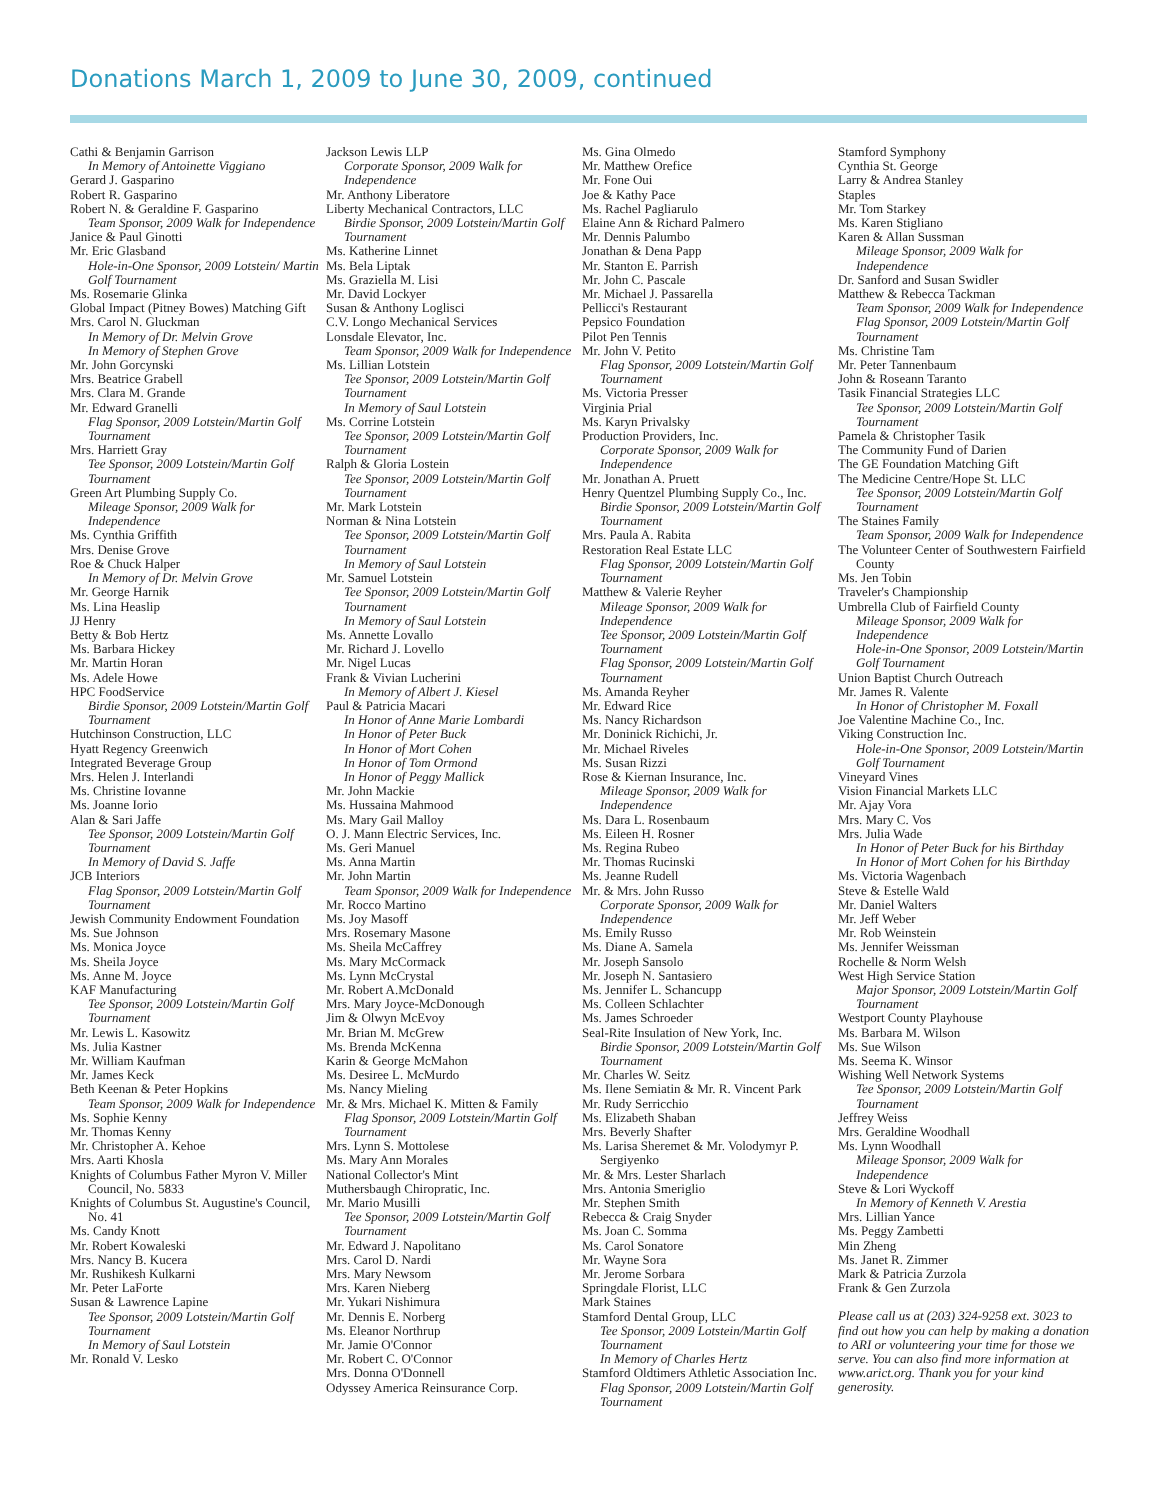Donations March 1, 2009 to June 30, 2009, continued
Cathi & Benjamin Garrison
In Memory of Antoinette Viggiano
Gerard J. Gasparino
Robert R. Gasparino
Robert N. & Geraldine F. Gasparino
Team Sponsor, 2009 Walk for Independence
Janice & Paul Ginotti
Mr. Eric Glasband
Hole-in-One Sponsor, 2009 Lotstein/ Martin Golf Tournament
Ms. Rosemarie Glinka
Global Impact (Pitney Bowes) Matching Gift
Mrs. Carol N. Gluckman
In Memory of Dr. Melvin Grove
In Memory of Stephen Grove
Mr. John Gorcynski
Mrs. Beatrice Grabell
Mrs. Clara M. Grande
Mr. Edward Granelli
Flag Sponsor, 2009 Lotstein/Martin Golf Tournament
Mrs. Harriett Gray
Tee Sponsor, 2009 Lotstein/Martin Golf Tournament
Green Art Plumbing Supply Co.
Mileage Sponsor, 2009 Walk for Independence
Ms. Cynthia Griffith
Mrs. Denise Grove
Roe & Chuck Halper
In Memory of Dr. Melvin Grove
Mr. George Harnik
Ms. Lina Heaslip
JJ Henry
Betty & Bob Hertz
Ms. Barbara Hickey
Mr. Martin Horan
Ms. Adele Howe
HPC FoodService
Birdie Sponsor, 2009 Lotstein/Martin Golf Tournament
Hutchinson Construction, LLC
Hyatt Regency Greenwich
Integrated Beverage Group
Mrs. Helen J. Interlandi
Ms. Christine Iovanne
Ms. Joanne Iorio
Alan & Sari Jaffe
Tee Sponsor, 2009 Lotstein/Martin Golf Tournament
In Memory of David S. Jaffe
JCB Interiors
Flag Sponsor, 2009 Lotstein/Martin Golf Tournament
Jewish Community Endowment Foundation
Ms. Sue Johnson
Ms. Monica Joyce
Ms. Sheila Joyce
Ms. Anne M. Joyce
KAF Manufacturing
Tee Sponsor, 2009 Lotstein/Martin Golf Tournament
Mr. Lewis L. Kasowitz
Ms. Julia Kastner
Mr. William Kaufman
Mr. James Keck
Beth Keenan & Peter Hopkins
Team Sponsor, 2009 Walk for Independence
Ms. Sophie Kenny
Mr. Thomas Kenny
Mr. Christopher A. Kehoe
Mrs. Aarti Khosla
Knights of Columbus Father Myron V. Miller Council, No. 5833
Knights of Columbus St. Augustine's Council, No. 41
Ms. Candy Knott
Mr. Robert Kowaleski
Mrs. Nancy B. Kucera
Mr. Rushikesh Kulkarni
Mr. Peter LaForte
Susan & Lawrence Lapine
Tee Sponsor, 2009 Lotstein/Martin Golf Tournament
In Memory of Saul Lotstein
Mr. Ronald V. Lesko
Jackson Lewis LLP
Corporate Sponsor, 2009 Walk for Independence
Mr. Anthony Liberatore
Liberty Mechanical Contractors, LLC
Birdie Sponsor, 2009 Lotstein/Martin Golf Tournament
Ms. Katherine Linnet
Ms. Bela Liptak
Ms. Graziella M. Lisi
Mr. David Lockyer
Susan & Anthony Loglisci
C.V. Longo Mechanical Services
Lonsdale Elevator, Inc.
Team Sponsor, 2009 Walk for Independence
Ms. Lillian Lotstein
Tee Sponsor, 2009 Lotstein/Martin Golf Tournament
In Memory of Saul Lotstein
Ms. Corrine Lotstein
Tee Sponsor, 2009 Lotstein/Martin Golf Tournament
Ralph & Gloria Lostein
Tee Sponsor, 2009 Lotstein/Martin Golf Tournament
Mr. Mark Lotstein
Norman & Nina Lotstein
Tee Sponsor, 2009 Lotstein/Martin Golf Tournament
In Memory of Saul Lotstein
Mr. Samuel Lotstein
Tee Sponsor, 2009 Lotstein/Martin Golf Tournament
In Memory of Saul Lotstein
Ms. Annette Lovallo
Mr. Richard J. Lovello
Mr. Nigel Lucas
Frank & Vivian Lucherini
In Memory of Albert J. Kiesel
Paul & Patricia Macari
In Honor of Anne Marie Lombardi
In Honor of Peter Buck
In Honor of Mort Cohen
In Honor of Tom Ormond
In Honor of Peggy Mallick
Mr. John Mackie
Ms. Hussaina Mahmood
Ms. Mary Gail Malloy
O. J. Mann Electric Services, Inc.
Ms. Geri Manuel
Ms. Anna Martin
Mr. John Martin
Team Sponsor, 2009 Walk for Independence
Mr. Rocco Martino
Ms. Joy Masoff
Mrs. Rosemary Masone
Ms. Sheila McCaffrey
Ms. Mary McCormack
Ms. Lynn McCrystal
Mr. Robert A.McDonald
Mrs. Mary Joyce-McDonough
Jim & Olwyn McEvoy
Mr. Brian M. McGrew
Ms. Brenda McKenna
Karin & George McMahon
Ms. Desiree L. McMurdo
Ms. Nancy Mieling
Mr. & Mrs. Michael K. Mitten & Family
Flag Sponsor, 2009 Lotstein/Martin Golf Tournament
Mrs. Lynn S. Mottolese
Ms. Mary Ann Morales
National Collector's Mint
Muthersbaugh Chiropratic, Inc.
Mr. Mario Musilli
Tee Sponsor, 2009 Lotstein/Martin Golf Tournament
Mr. Edward J. Napolitano
Mrs. Carol D. Nardi
Mrs. Mary Newsom
Mrs. Karen Nieberg
Mr. Yukari Nishimura
Mr. Dennis E. Norberg
Ms. Eleanor Northrup
Mr. Jamie O'Connor
Mr. Robert C. O'Connor
Mrs. Donna O'Donnell
Odyssey America Reinsurance Corp.
Ms. Gina Olmedo
Mr. Matthew Orefice
Mr. Fone Oui
Joe & Kathy Pace
Ms. Rachel Pagliarulo
Elaine Ann & Richard Palmero
Mr. Dennis Palumbo
Jonathan & Dena Papp
Mr. Stanton E. Parrish
Mr. John C. Pascale
Mr. Michael J. Passarella
Pellicci's Restaurant
Pepsico Foundation
Pilot Pen Tennis
Mr. John V. Petito
Flag Sponsor, 2009 Lotstein/Martin Golf Tournament
Ms. Victoria Presser
Virginia Prial
Ms. Karyn Privalsky
Production Providers, Inc.
Corporate Sponsor, 2009 Walk for Independence
Mr. Jonathan A. Pruett
Henry Quentzel Plumbing Supply Co., Inc.
Birdie Sponsor, 2009 Lotstein/Martin Golf Tournament
Mrs. Paula A. Rabita
Restoration Real Estate LLC
Flag Sponsor, 2009 Lotstein/Martin Golf Tournament
Matthew & Valerie Reyher
Mileage Sponsor, 2009 Walk for Independence
Tee Sponsor, 2009 Lotstein/Martin Golf Tournament
Flag Sponsor, 2009 Lotstein/Martin Golf Tournament
Ms. Amanda Reyher
Mr. Edward Rice
Ms. Nancy Richardson
Mr. Doninick Richichi, Jr.
Mr. Michael Riveles
Ms. Susan Rizzi
Rose & Kiernan Insurance, Inc.
Mileage Sponsor, 2009 Walk for Independence
Ms. Dara L. Rosenbaum
Ms. Eileen H. Rosner
Ms. Regina Rubeo
Mr. Thomas Rucinski
Ms. Jeanne Rudell
Mr. & Mrs. John Russo
Corporate Sponsor, 2009 Walk for Independence
Ms. Emily Russo
Ms. Diane A. Samela
Mr. Joseph Sansolo
Mr. Joseph N. Santasiero
Ms. Jennifer L. Schancupp
Ms. Colleen Schlachter
Ms. James Schroeder
Seal-Rite Insulation of New York, Inc.
Birdie Sponsor, 2009 Lotstein/Martin Golf Tournament
Mr. Charles W. Seitz
Ms. Ilene Semiatin & Mr. R. Vincent Park
Mr. Rudy Serricchio
Ms. Elizabeth Shaban
Mrs. Beverly Shafter
Ms. Larisa Sheremet & Mr. Volodymyr P. Sergiyenko
Mr. & Mrs. Lester Sharlach
Mrs. Antonia Smeriglio
Mr. Stephen Smith
Rebecca & Craig Snyder
Ms. Joan C. Somma
Ms. Carol Sonatore
Mr. Wayne Sora
Mr. Jerome Sorbara
Springdale Florist, LLC
Mark Staines
Stamford Dental Group, LLC
Tee Sponsor, 2009 Lotstein/Martin Golf Tournament
In Memory of Charles Hertz
Stamford Oldtimers Athletic Association Inc.
Flag Sponsor, 2009 Lotstein/Martin Golf Tournament
Stamford Symphony
Cynthia St. George
Larry & Andrea Stanley
Staples
Mr. Tom Starkey
Ms. Karen Stigliano
Karen & Allan Sussman
Mileage Sponsor, 2009 Walk for Independence
Dr. Sanford and Susan Swidler
Matthew & Rebecca Tackman
Team Sponsor, 2009 Walk for Independence
Flag Sponsor, 2009 Lotstein/Martin Golf Tournament
Ms. Christine Tam
Mr. Peter Tannenbaum
John & Roseann Taranto
Tasik Financial Strategies LLC
Tee Sponsor, 2009 Lotstein/Martin Golf Tournament
Pamela & Christopher Tasik
The Community Fund of Darien
The GE Foundation Matching Gift
The Medicine Centre/Hope St. LLC
Tee Sponsor, 2009 Lotstein/Martin Golf Tournament
The Staines Family
Team Sponsor, 2009 Walk for Independence
The Volunteer Center of Southwestern Fairfield County
Ms. Jen Tobin
Traveler's Championship
Umbrella Club of Fairfield County
Mileage Sponsor, 2009 Walk for Independence
Hole-in-One Sponsor, 2009 Lotstein/Martin Golf Tournament
Union Baptist Church Outreach
Mr. James R. Valente
In Honor of Christopher M. Foxall
Joe Valentine Machine Co., Inc.
Viking Construction Inc.
Hole-in-One Sponsor, 2009 Lotstein/Martin Golf Tournament
Vineyard Vines
Vision Financial Markets LLC
Mr. Ajay Vora
Mrs. Mary C. Vos
Mrs. Julia Wade
In Honor of Peter Buck for his Birthday
In Honor of Mort Cohen for his Birthday
Ms. Victoria Wagenbach
Steve & Estelle Wald
Mr. Daniel Walters
Mr. Jeff Weber
Mr. Rob Weinstein
Ms. Jennifer Weissman
Rochelle & Norm Welsh
West High Service Station
Major Sponsor, 2009 Lotstein/Martin Golf Tournament
Westport County Playhouse
Ms. Barbara M. Wilson
Ms. Sue Wilson
Ms. Seema K. Winsor
Wishing Well Network Systems
Tee Sponsor, 2009 Lotstein/Martin Golf Tournament
Jeffrey Weiss
Mrs. Geraldine Woodhall
Ms. Lynn Woodhall
Mileage Sponsor, 2009 Walk for Independence
Steve & Lori Wyckoff
In Memory of Kenneth V. Arestia
Mrs. Lillian Yance
Ms. Peggy Zambetti
Min Zheng
Ms. Janet R. Zimmer
Mark & Patricia Zurzola
Frank & Gen Zurzola
Please call us at (203) 324-9258 ext. 3023 to find out how you can help by making a donation to ARI or volunteering your time for those we serve. You can also find more information at www.arict.org. Thank you for your kind generosity.